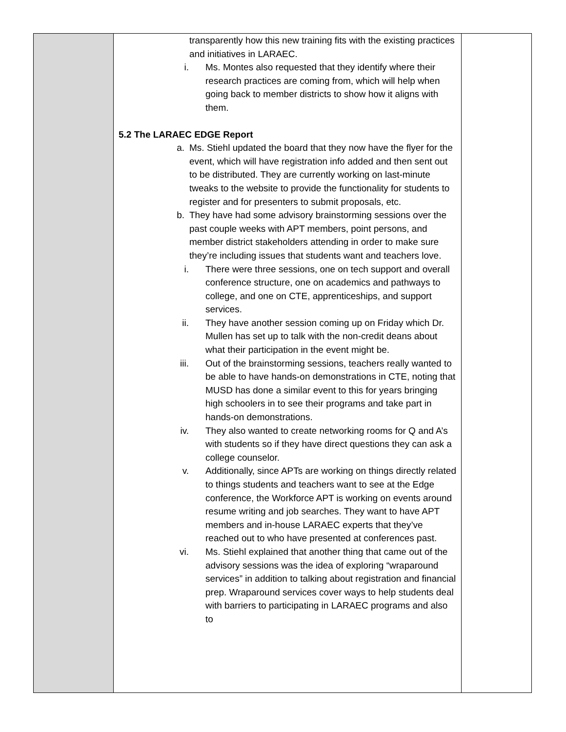| | transparently how this new training fits with the existing practices and initiatives in LARAEC. i. Ms. Montes also requested that they identify where their research practices are coming from, which will help when going back to member districts to show how it aligns with them. 5.2 The LARAEC EDGE Report a. Ms. Stiehl updated the board that they now have the flyer for the event, which will have registration info added and then sent out to be distributed. They are currently working on last-minute tweaks to the website to provide the functionality for students to register and for presenters to submit proposals, etc. b. They have had some advisory brainstorming sessions over the past couple weeks with APT members, point persons, and member district stakeholders attending in order to make sure they’re including issues that students want and teachers love. i. There were three sessions, one on tech support and overall conference structure, one on academics and pathways to college, and one on CTE, apprenticeships, and support services. ii. They have another session coming up on Friday which Dr. Mullen has set up to talk with the non-credit deans about what their participation in the event might be. iii. Out of the brainstorming sessions, teachers really wanted to be able to have hands-on demonstrations in CTE, noting that MUSD has done a similar event to this for years bringing high schoolers in to see their programs and take part in hands-on demonstrations. iv. They also wanted to create networking rooms for Q and A’s with students so if they have direct questions they can ask a college counselor. v. Additionally, since APTs are working on things directly related to things students and teachers want to see at the Edge conference, the Workforce APT is working on events around resume writing and job searches. They want to have APT members and in-house LARAEC experts that they’ve reached out to who have presented at conferences past. vi. Ms. Stiehl explained that another thing that came out of the advisory sessions was the idea of exploring “wraparound services” in addition to talking about registration and financial prep. Wraparound services cover ways to help students deal with barriers to participating in LARAEC programs and also to | |